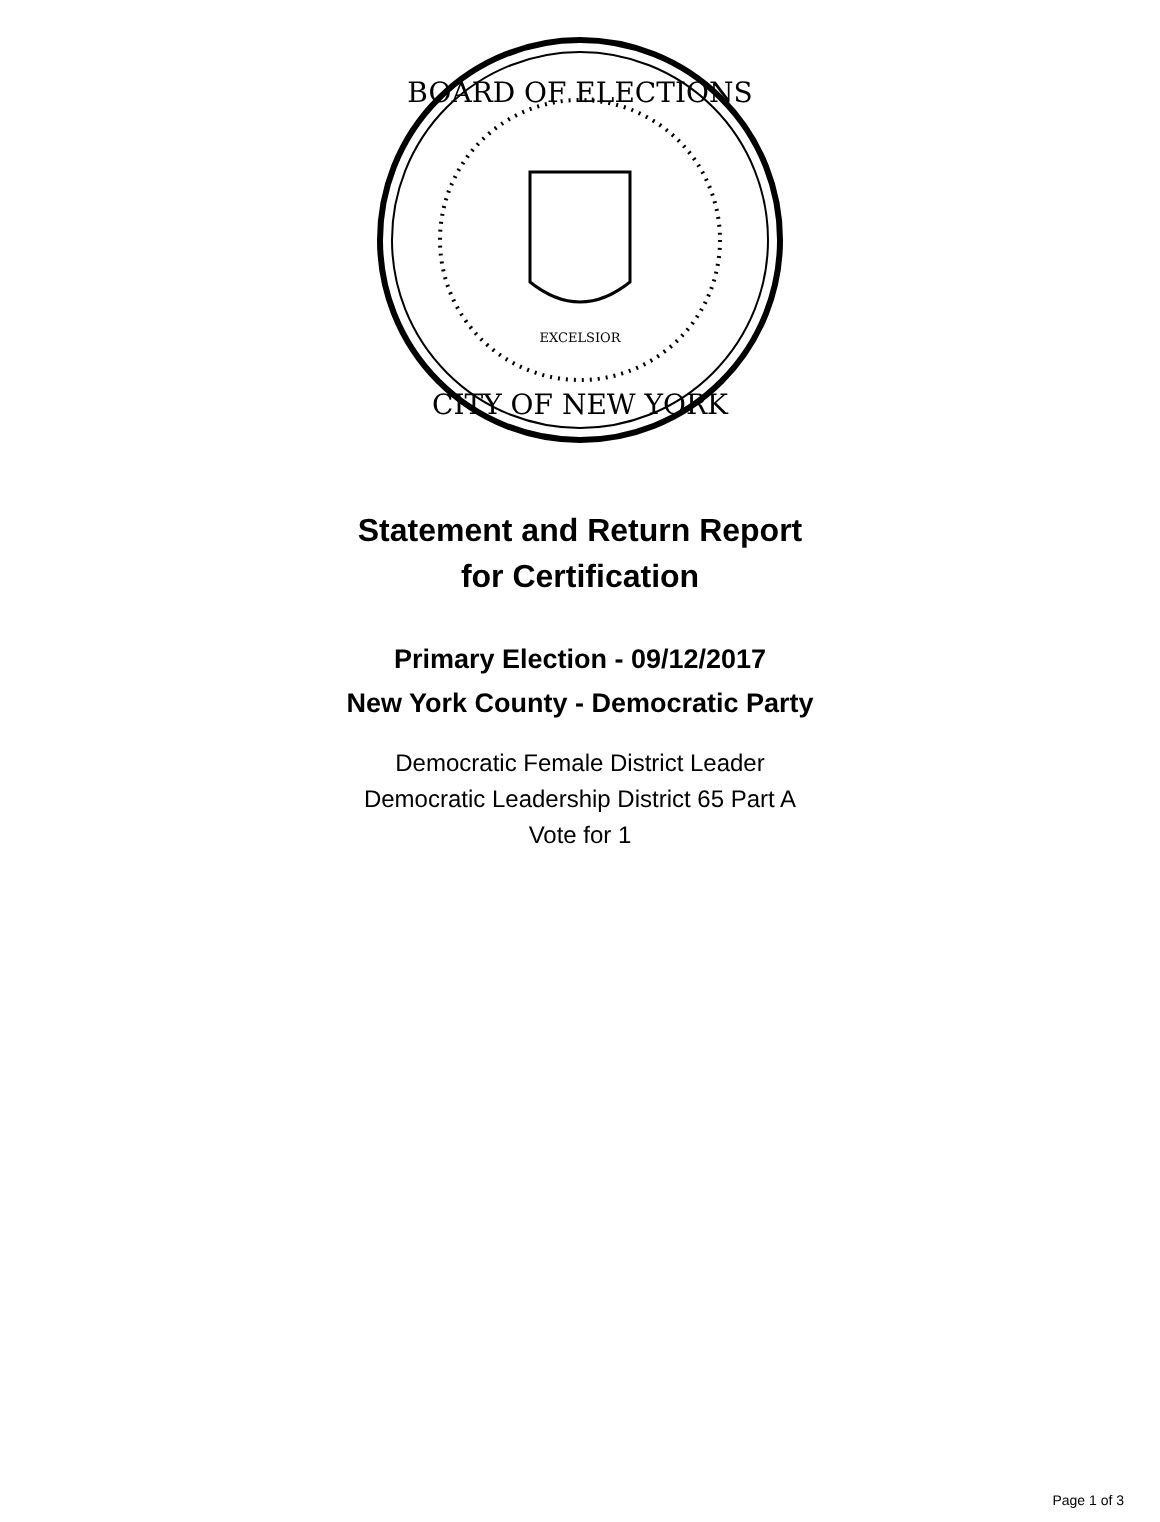BOARD OF ELECTIONS
CITY OF NEW YORK
EXCELSIOR
Statement and Return Report
for Certification
Primary Election - 09/12/2017
New York County - Democratic Party
Democratic Female District Leader
Democratic Leadership District 65 Part A
Vote for 1
Page 1 of 3